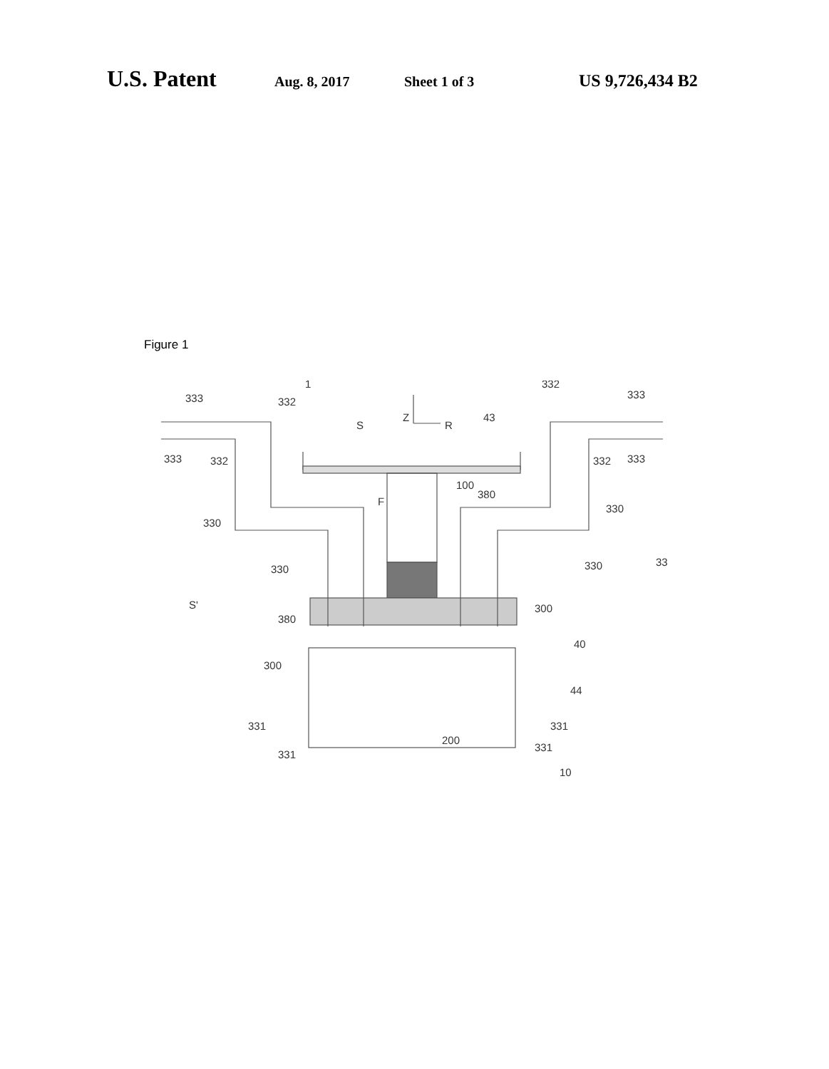U.S. Patent Aug. 8, 2017 Sheet 1 of 3 US 9,726,434 B2
Figure 1
1
Z
R
S
43
333
332
333
332
330
330
S'
380
F
100
380
332
333
332
333
330
330
33
300
40
300
44
331
331
200
331
331
10